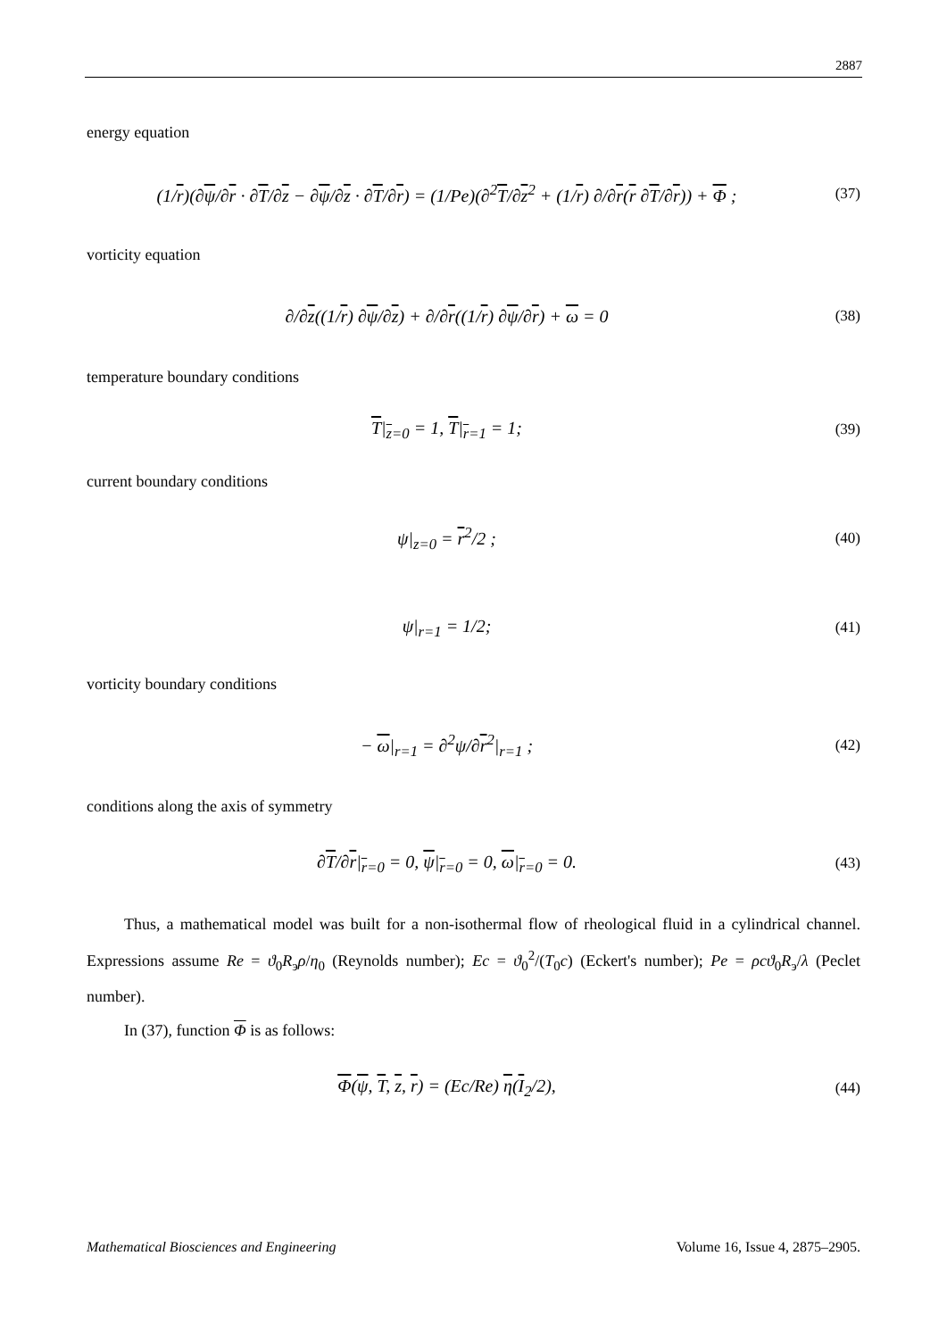2887
energy equation
(1/r)(∂ψ/∂r · ∂T/∂z − ∂ψ/∂z · ∂T/∂r) = (1/Pe)(∂<sup>2</sup>T/∂z<sup>2</sup> + (1/r) ∂/∂r(r ∂T/∂r)) + Φ ;
(37)
vorticity equation
∂/∂z((1/r) ∂ψ/∂z) + ∂/∂r((1/r) ∂ψ/∂r) + ω = 0
(38)
temperature boundary conditions
T|<sub>z=0</sub> = 1, T|<sub>r=1</sub> = 1;
(39)
current boundary conditions
ψ|<sub>z=0</sub> = r<sup>2</sup>/2 ;
(40)
ψ|<sub>r=1</sub> = 1/2;
(41)
vorticity boundary conditions
− ω|<sub>r=1</sub> = ∂<sup>2</sup>ψ/∂r<sup>2</sup>|<sub>r=1</sub> ;
(42)
conditions along the axis of symmetry
∂T/∂r|<sub>r=0</sub> = 0, ψ|<sub>r=0</sub> = 0, ω|<sub>r=0</sub> = 0.
(43)
Thus, a mathematical model was built for a non-isothermal flow of rheological fluid in a cylindrical channel. Expressions assume Re = ϑ<sub>0</sub>R<sub>э</sub>ρ/η<sub>0</sub> (Reynolds number); Ec = ϑ<sub>0</sub><sup>2</sup>/(T<sub>0</sub>c) (Eckert's number); Pe = ρcϑ<sub>0</sub>R<sub>э</sub>/λ (Peclet number).
In (37), function Φ is as follows:
Φ(ψ, T, z, r) = (Ec/Re) η(I<sub>2</sub>/2),
(44)
Mathematical Biosciences and Engineering Volume 16, Issue 4, 2875–2905.